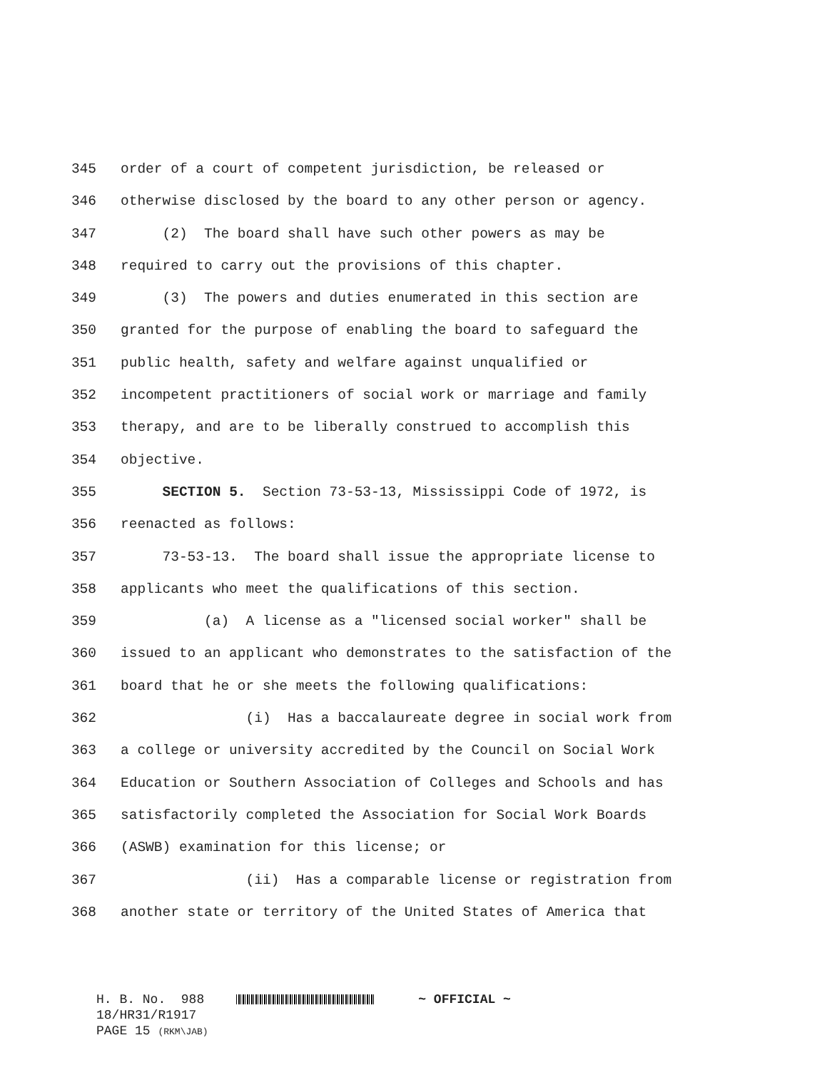345
order of a court of competent jurisdiction, be released or
346
otherwise disclosed by the board to any other person or agency.
347
(2) The board shall have such other powers as may be
348
required to carry out the provisions of this chapter.
349
(3) The powers and duties enumerated in this section are
350
granted for the purpose of enabling the board to safeguard the
351
public health, safety and welfare against unqualified or
352
incompetent practitioners of social work or marriage and family
353
therapy, and are to be liberally construed to accomplish this
354
objective.
355
SECTION 5. Section 73-53-13, Mississippi Code of 1972, is
356
reenacted as follows:
357
73-53-13. The board shall issue the appropriate license to
358
applicants who meet the qualifications of this section.
359
(a) A license as a "licensed social worker" shall be
360
issued to an applicant who demonstrates to the satisfaction of the
361
board that he or she meets the following qualifications:
362
(i) Has a baccalaureate degree in social work from
363
a college or university accredited by the Council on Social Work
364
Education or Southern Association of Colleges and Schools and has
365
satisfactorily completed the Association for Social Work Boards
366
(ASWB) examination for this license; or
367
(ii) Has a comparable license or registration from
368
another state or territory of the United States of America that
H. B. No. 988 ~ OFFICIAL ~ 18/HR31/R1917 PAGE 15 (RKM\JAB)